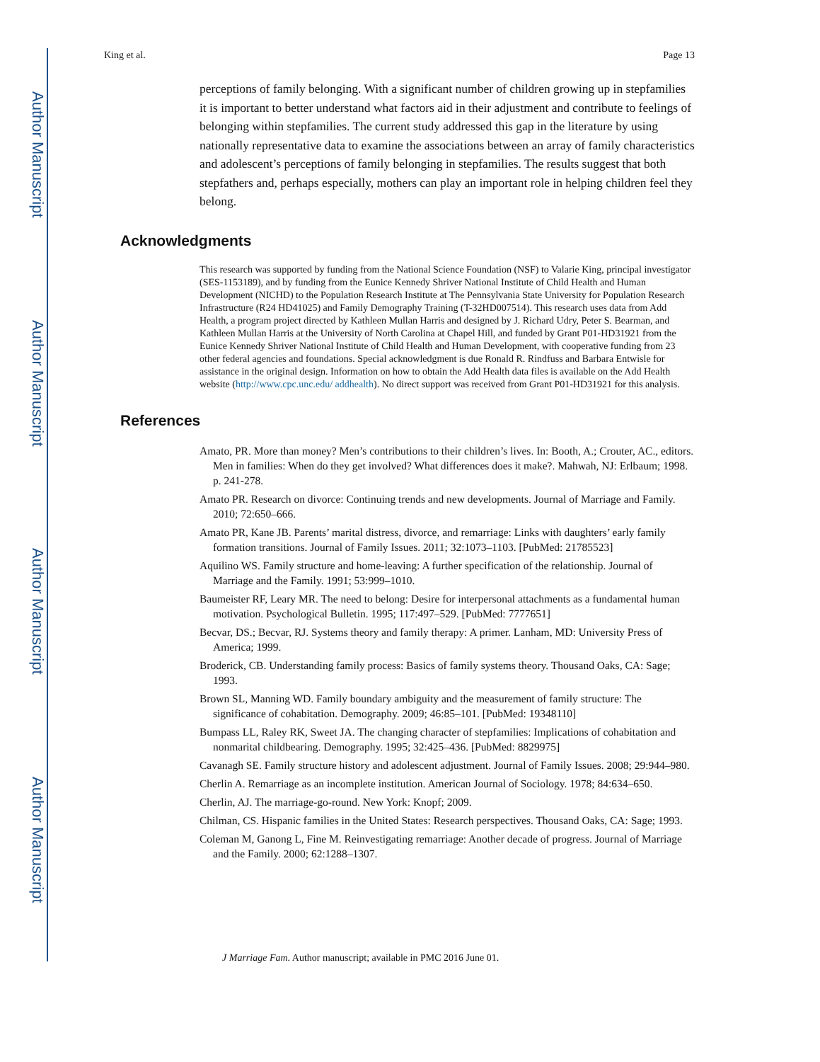Author Manuscript
Author Manuscript
Author Manuscript
Author Manuscript
King et al. Page 13
perceptions of family belonging. With a significant number of children growing up in stepfamilies it is important to better understand what factors aid in their adjustment and contribute to feelings of belonging within stepfamilies. The current study addressed this gap in the literature by using nationally representative data to examine the associations between an array of family characteristics and adolescent’s perceptions of family belonging in stepfamilies. The results suggest that both stepfathers and, perhaps especially, mothers can play an important role in helping children feel they belong.
Acknowledgments
This research was supported by funding from the National Science Foundation (NSF) to Valarie King, principal investigator (SES-1153189), and by funding from the Eunice Kennedy Shriver National Institute of Child Health and Human Development (NICHD) to the Population Research Institute at The Pennsylvania State University for Population Research Infrastructure (R24 HD41025) and Family Demography Training (T-32HD007514). This research uses data from Add Health, a program project directed by Kathleen Mullan Harris and designed by J. Richard Udry, Peter S. Bearman, and Kathleen Mullan Harris at the University of North Carolina at Chapel Hill, and funded by Grant P01-HD31921 from the Eunice Kennedy Shriver National Institute of Child Health and Human Development, with cooperative funding from 23 other federal agencies and foundations. Special acknowledgment is due Ronald R. Rindfuss and Barbara Entwisle for assistance in the original design. Information on how to obtain the Add Health data files is available on the Add Health website (http://www.cpc.unc.edu/ addhealth). No direct support was received from Grant P01-HD31921 for this analysis.
References
Amato, PR. More than money? Men’s contributions to their children’s lives. In: Booth, A.; Crouter, AC., editors. Men in families: When do they get involved? What differences does it make?. Mahwah, NJ: Erlbaum; 1998. p. 241-278.
Amato PR. Research on divorce: Continuing trends and new developments. Journal of Marriage and Family. 2010; 72:650–666.
Amato PR, Kane JB. Parents’ marital distress, divorce, and remarriage: Links with daughters’ early family formation transitions. Journal of Family Issues. 2011; 32:1073–1103. [PubMed: 21785523]
Aquilino WS. Family structure and home-leaving: A further specification of the relationship. Journal of Marriage and the Family. 1991; 53:999–1010.
Baumeister RF, Leary MR. The need to belong: Desire for interpersonal attachments as a fundamental human motivation. Psychological Bulletin. 1995; 117:497–529. [PubMed: 7777651]
Becvar, DS.; Becvar, RJ. Systems theory and family therapy: A primer. Lanham, MD: University Press of America; 1999.
Broderick, CB. Understanding family process: Basics of family systems theory. Thousand Oaks, CA: Sage; 1993.
Brown SL, Manning WD. Family boundary ambiguity and the measurement of family structure: The significance of cohabitation. Demography. 2009; 46:85–101. [PubMed: 19348110]
Bumpass LL, Raley RK, Sweet JA. The changing character of stepfamilies: Implications of cohabitation and nonmarital childbearing. Demography. 1995; 32:425–436. [PubMed: 8829975]
Cavanagh SE. Family structure history and adolescent adjustment. Journal of Family Issues. 2008; 29:944–980.
Cherlin A. Remarriage as an incomplete institution. American Journal of Sociology. 1978; 84:634–650.
Cherlin, AJ. The marriage-go-round. New York: Knopf; 2009.
Chilman, CS. Hispanic families in the United States: Research perspectives. Thousand Oaks, CA: Sage; 1993.
Coleman M, Ganong L, Fine M. Reinvestigating remarriage: Another decade of progress. Journal of Marriage and the Family. 2000; 62:1288–1307.
J Marriage Fam. Author manuscript; available in PMC 2016 June 01.